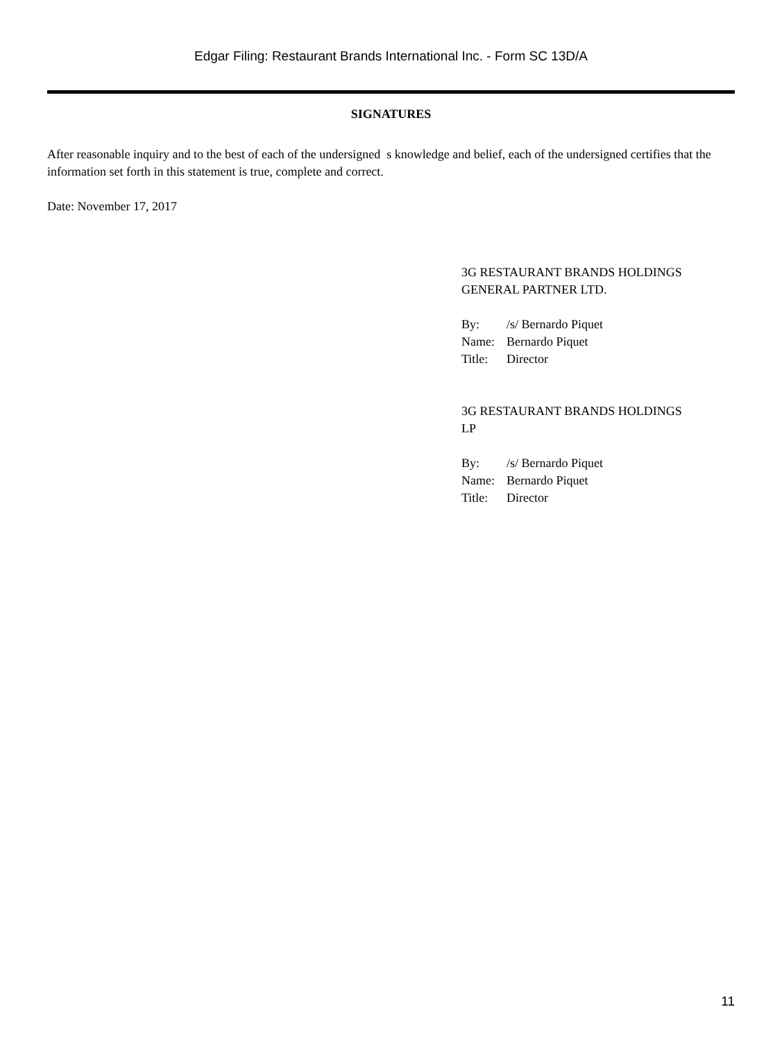Edgar Filing: Restaurant Brands International Inc. - Form SC 13D/A
SIGNATURES
After reasonable inquiry and to the best of each of the undersigned s knowledge and belief, each of the undersigned certifies that the information set forth in this statement is true, complete and correct.
Date: November 17, 2017
3G RESTAURANT BRANDS HOLDINGS
GENERAL PARTNER LTD.
| By: | /s/ Bernardo Piquet |
| Name: | Bernardo Piquet |
| Title: | Director |
3G RESTAURANT BRANDS HOLDINGS
LP
| By: | /s/ Bernardo Piquet |
| Name: | Bernardo Piquet |
| Title: | Director |
11